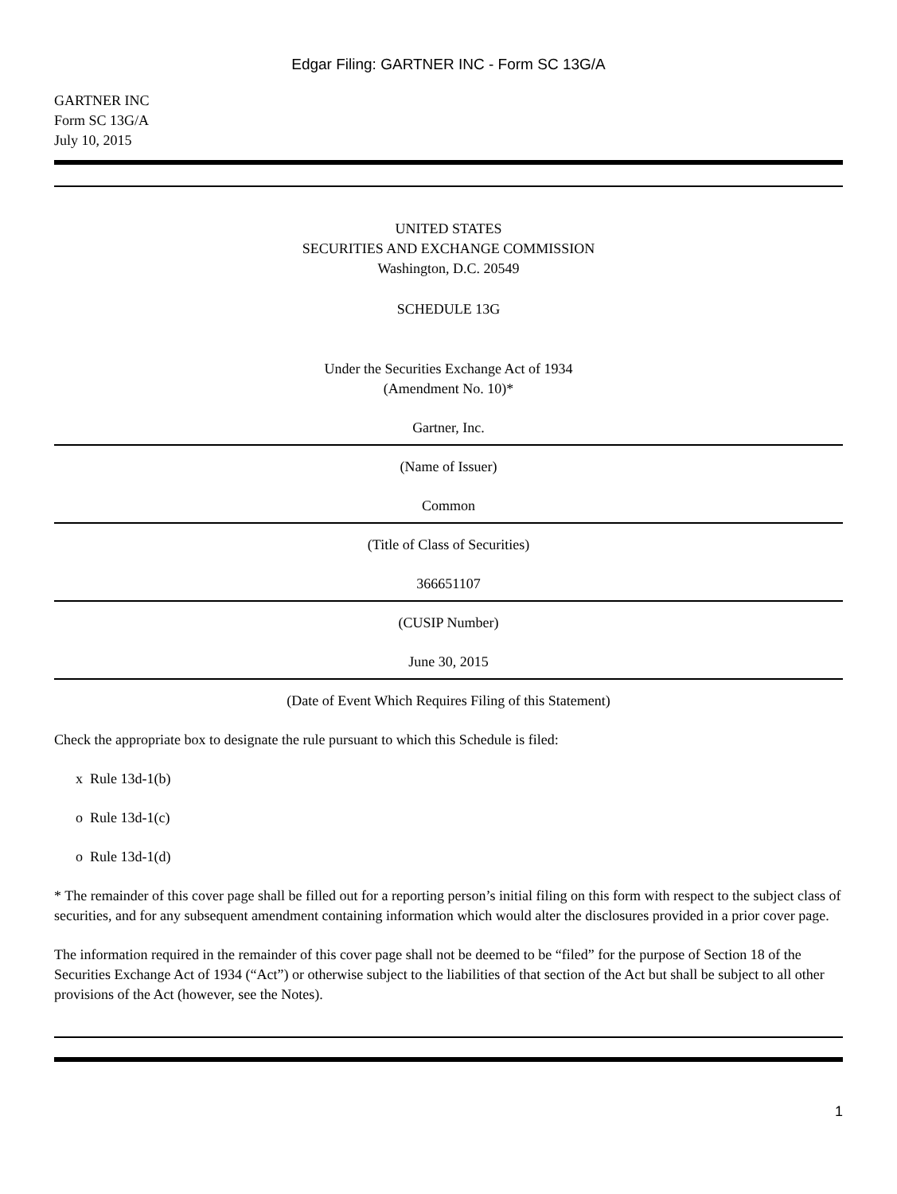Edgar Filing: GARTNER INC - Form SC 13G/A
GARTNER INC
Form SC 13G/A
July 10, 2015
UNITED STATES
SECURITIES AND EXCHANGE COMMISSION
Washington, D.C. 20549
SCHEDULE 13G
Under the Securities Exchange Act of 1934
(Amendment No. 10)*
Gartner, Inc.
(Name of Issuer)
Common
(Title of Class of Securities)
366651107
(CUSIP Number)
June 30, 2015
(Date of Event Which Requires Filing of this Statement)
Check the appropriate box to designate the rule pursuant to which this Schedule is filed:
x Rule 13d-1(b)
o Rule 13d-1(c)
o Rule 13d-1(d)
* The remainder of this cover page shall be filled out for a reporting person’s initial filing on this form with respect to the subject class of securities, and for any subsequent amendment containing information which would alter the disclosures provided in a prior cover page.
The information required in the remainder of this cover page shall not be deemed to be “filed” for the purpose of Section 18 of the Securities Exchange Act of 1934 (“Act”) or otherwise subject to the liabilities of that section of the Act but shall be subject to all other provisions of the Act (however, see the Notes).
1